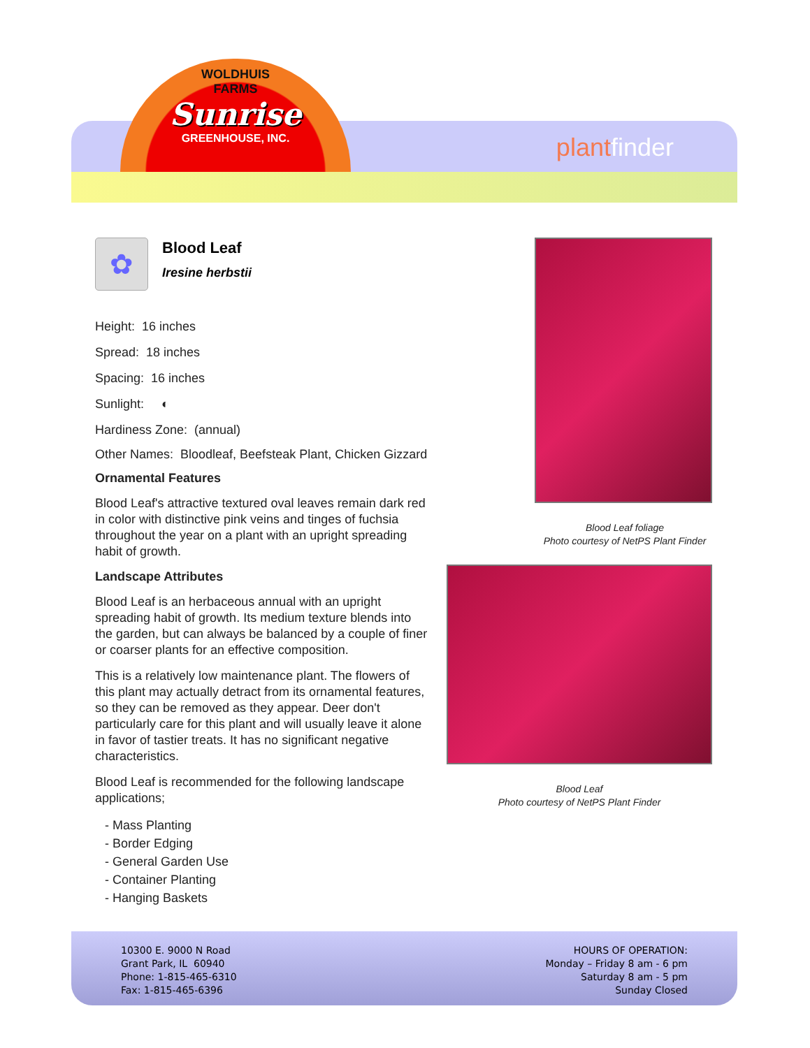WOLDHUIS
FARMS
Sunrise
GREENHOUSE, INC.
plantfinder
✿
Blood Leaf
Iresine herbstii
Height: 16 inches
Spread: 18 inches
Spacing: 16 inches
Sunlight: ◐
Hardiness Zone: (annual)
Other Names: Bloodleaf, Beefsteak Plant, Chicken Gizzard
Ornamental Features
Blood Leaf's attractive textured oval leaves remain dark red in color with distinctive pink veins and tinges of fuchsia throughout the year on a plant with an upright spreading habit of growth.
Landscape Attributes
Blood Leaf is an herbaceous annual with an upright spreading habit of growth. Its medium texture blends into the garden, but can always be balanced by a couple of finer or coarser plants for an effective composition.
This is a relatively low maintenance plant. The flowers of this plant may actually detract from its ornamental features, so they can be removed as they appear. Deer don't particularly care for this plant and will usually leave it alone in favor of tastier treats. It has no significant negative characteristics.
Blood Leaf is recommended for the following landscape applications;
- Mass Planting
- Border Edging
- General Garden Use
- Container Planting
- Hanging Baskets
Blood Leaf foliage
Photo courtesy of NetPS Plant Finder
Blood Leaf
Photo courtesy of NetPS Plant Finder
10300 E. 9000 N Road
Grant Park, IL 60940
Phone: 1-815-465-6310
Fax: 1-815-465-6396
HOURS OF OPERATION:
Monday – Friday 8 am - 6 pm
Saturday 8 am - 5 pm
Sunday Closed